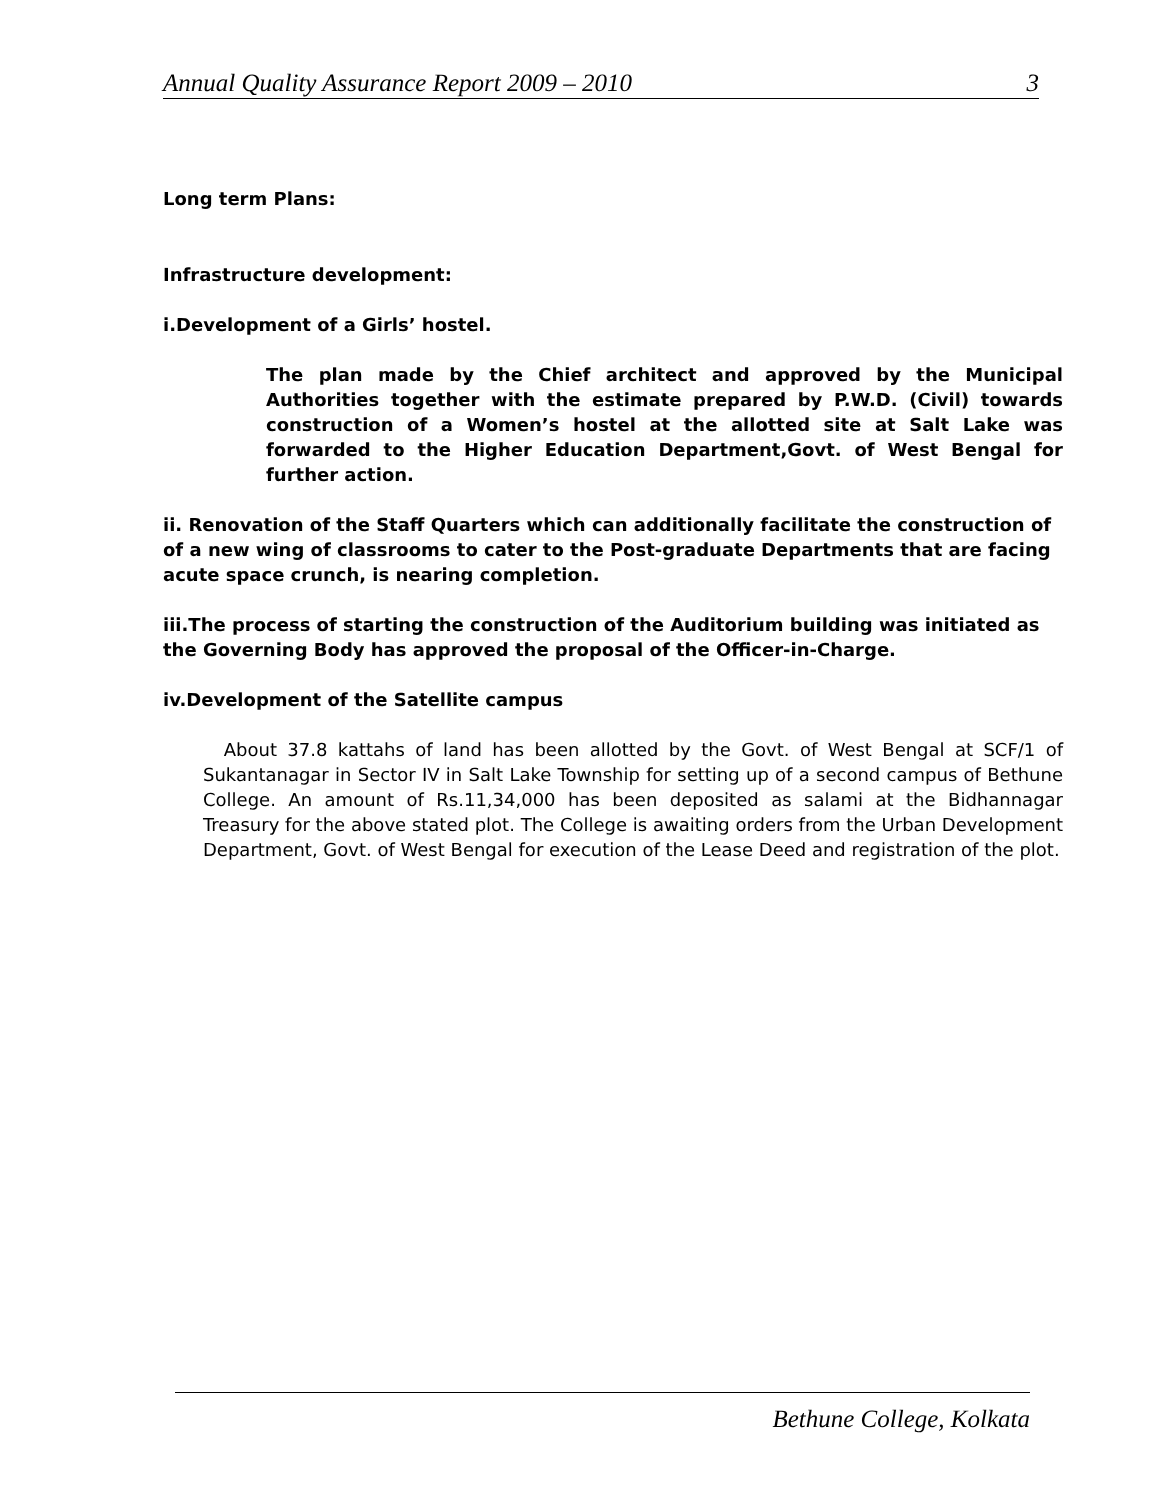Annual Quality Assurance Report 2009 – 2010 3
Long term Plans:
Infrastructure development:
i.Development of a Girls’ hostel.
The plan made by the Chief architect and approved by the Municipal Authorities together with the estimate prepared by P.W.D. (Civil) towards construction of a Women’s hostel at the allotted site at Salt Lake was forwarded to the Higher Education Department,Govt. of West Bengal for further action.
ii. Renovation of the Staff Quarters which can additionally facilitate the construction of of a new wing of classrooms to cater to the Post-graduate Departments that are facing acute space crunch, is nearing completion.
iii.The process of starting the construction of the Auditorium building was initiated as the Governing Body has approved the proposal of the Officer-in-Charge.
iv.Development of the Satellite campus
About 37.8 kattahs of land has been allotted by the Govt. of West Bengal at SCF/1 of Sukantanagar in Sector IV in Salt Lake Township for setting up of a second campus of Bethune College. An amount of Rs.11,34,000 has been deposited as salami at the Bidhannagar Treasury for the above stated plot. The College is awaiting orders from the Urban Development Department, Govt. of West Bengal for execution of the Lease Deed and registration of the plot.
Bethune College, Kolkata